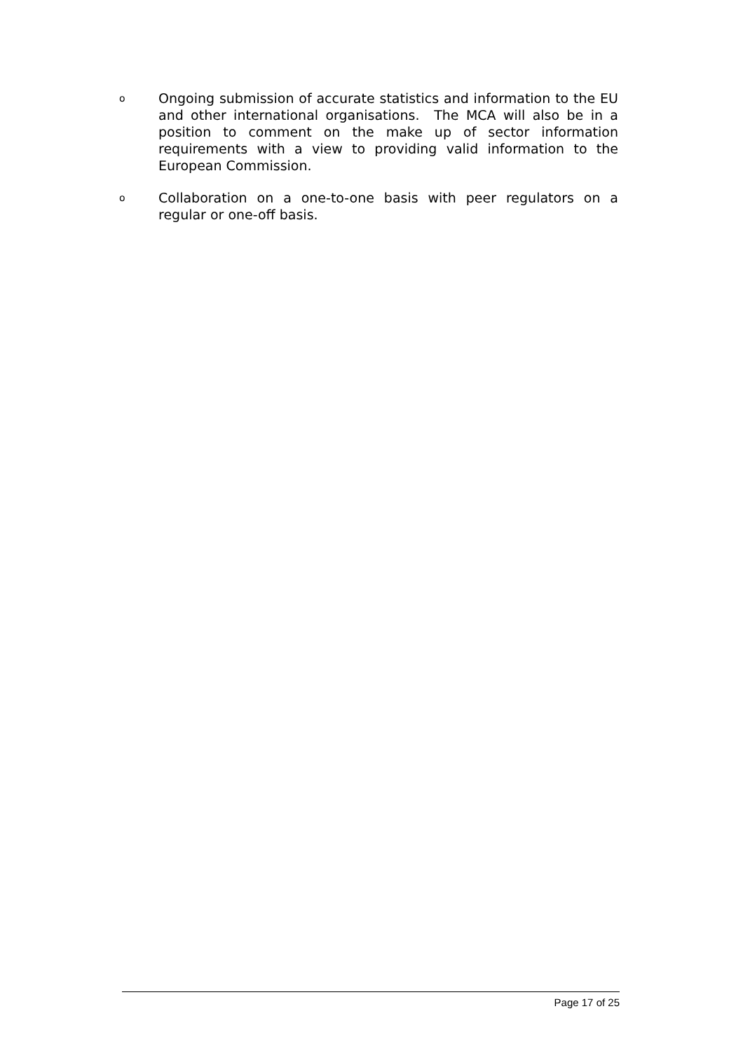o
Ongoing submission of accurate statistics and information to the EU and other international organisations. The MCA will also be in a position to comment on the make up of sector information requirements with a view to providing valid information to the European Commission.
o
Collaboration on a one-to-one basis with peer regulators on a regular or one-off basis.
Page 17 of 25